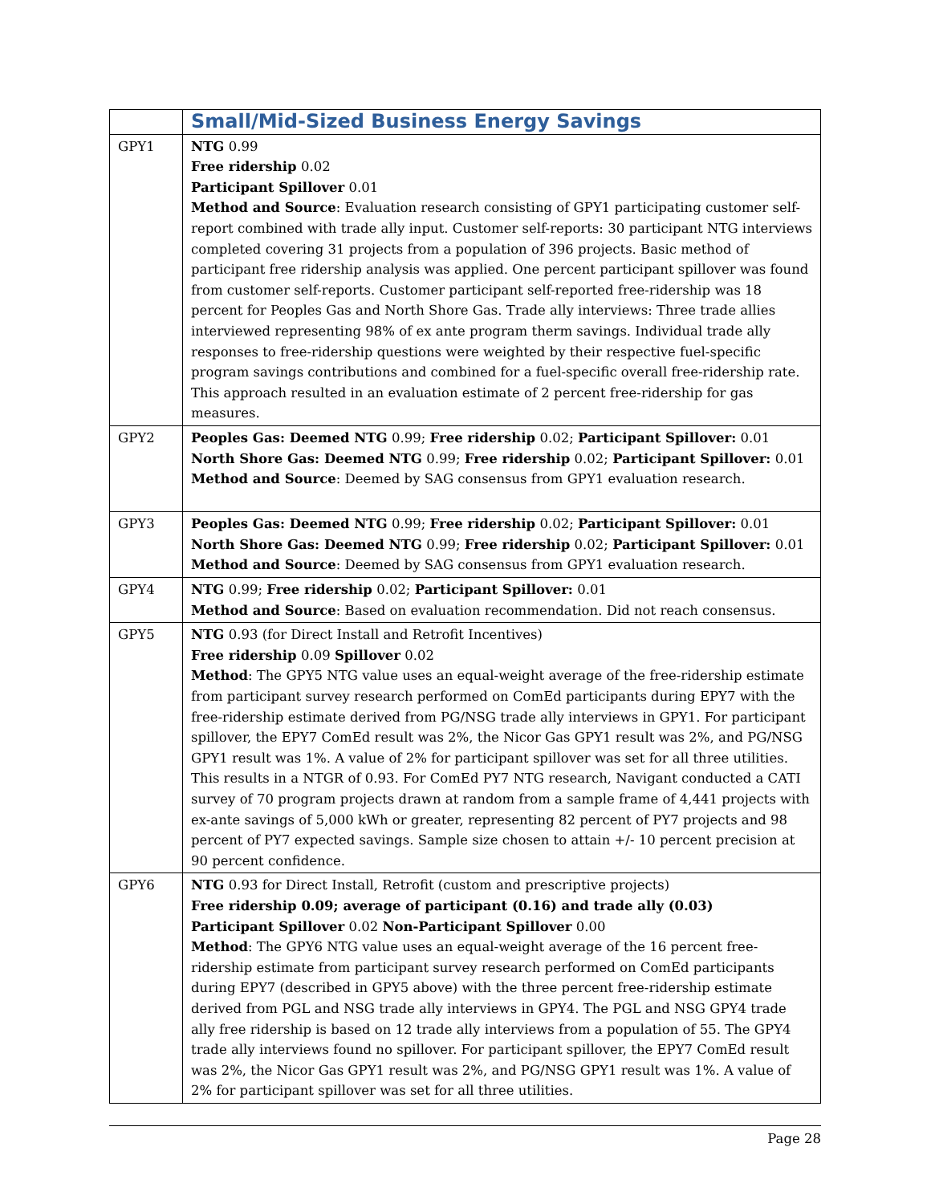| | Small/Mid-Sized Business Energy Savings |
| GPY1 | NTG 0.99 Free ridership 0.02 Participant Spillover 0.01 Method and Source : Evaluation research consisting of GPY1 participating customer self-report combined with trade ally input. Customer self-reports: 30 participant NTG interviews completed covering 31 projects from a population of 396 projects. Basic method of participant free ridership analysis was applied. One percent participant spillover was found from customer self-reports. Customer participant self-reported free-ridership was 18 percent for Peoples Gas and North Shore Gas. Trade ally interviews: Three trade allies interviewed representing 98% of ex ante program therm savings. Individual trade ally responses to free-ridership questions were weighted by their respective fuel-specific program savings contributions and combined for a fuel-specific overall free-ridership rate. This approach resulted in an evaluation estimate of 2 percent free-ridership for gas measures. |
| GPY2 | Peoples Gas: Deemed NTG 0.99; Free ridership 0.02; Participant Spillover: 0.01 North Shore Gas: Deemed NTG 0.99; Free ridership 0.02; Participant Spillover: 0.01 Method and Source : Deemed by SAG consensus from GPY1 evaluation research. |
| GPY3 | Peoples Gas: Deemed NTG 0.99; Free ridership 0.02; Participant Spillover: 0.01 North Shore Gas: Deemed NTG 0.99; Free ridership 0.02; Participant Spillover: 0.01 Method and Source : Deemed by SAG consensus from GPY1 evaluation research. |
| GPY4 | NTG 0.99; Free ridership 0.02; Participant Spillover: 0.01 Method and Source : Based on evaluation recommendation. Did not reach consensus. |
| GPY5 | NTG 0.93 (for Direct Install and Retrofit Incentives) Free ridership 0.09 Spillover 0.02 Method : The GPY5 NTG value uses an equal-weight average of the free-ridership estimate from participant survey research performed on ComEd participants during EPY7 with the free-ridership estimate derived from PG/NSG trade ally interviews in GPY1. For participant spillover, the EPY7 ComEd result was 2%, the Nicor Gas GPY1 result was 2%, and PG/NSG GPY1 result was 1%. A value of 2% for participant spillover was set for all three utilities. This results in a NTGR of 0.93. For ComEd PY7 NTG research, Navigant conducted a CATI survey of 70 program projects drawn at random from a sample frame of 4,441 projects with ex-ante savings of 5,000 kWh or greater, representing 82 percent of PY7 projects and 98 percent of PY7 expected savings. Sample size chosen to attain +/- 10 percent precision at 90 percent confidence. |
| GPY6 | NTG 0.93 for Direct Install, Retrofit (custom and prescriptive projects) Free ridership 0.09; average of participant (0.16) and trade ally (0.03) Participant Spillover 0.02 Non-Participant Spillover 0.00 Method : The GPY6 NTG value uses an equal-weight average of the 16 percent free-ridership estimate from participant survey research performed on ComEd participants during EPY7 (described in GPY5 above) with the three percent free-ridership estimate derived from PGL and NSG trade ally interviews in GPY4. The PGL and NSG GPY4 trade ally free ridership is based on 12 trade ally interviews from a population of 55. The GPY4 trade ally interviews found no spillover. For participant spillover, the EPY7 ComEd result was 2%, the Nicor Gas GPY1 result was 2%, and PG/NSG GPY1 result was 1%. A value of 2% for participant spillover was set for all three utilities. |
Page 28